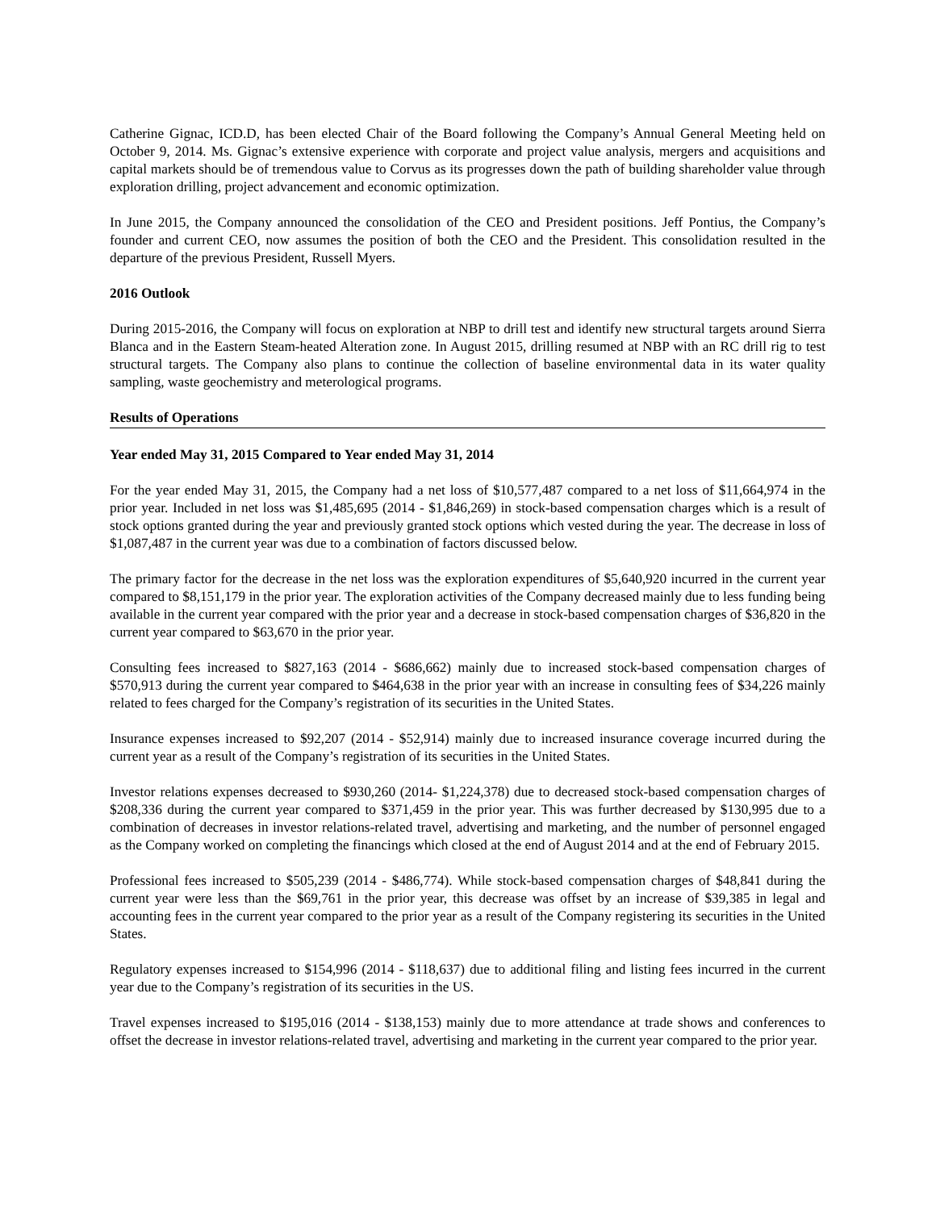Catherine Gignac, ICD.D, has been elected Chair of the Board following the Company’s Annual General Meeting held on October 9, 2014. Ms. Gignac’s extensive experience with corporate and project value analysis, mergers and acquisitions and capital markets should be of tremendous value to Corvus as its progresses down the path of building shareholder value through exploration drilling, project advancement and economic optimization.
In June 2015, the Company announced the consolidation of the CEO and President positions. Jeff Pontius, the Company’s founder and current CEO, now assumes the position of both the CEO and the President. This consolidation resulted in the departure of the previous President, Russell Myers.
2016 Outlook
During 2015-2016, the Company will focus on exploration at NBP to drill test and identify new structural targets around Sierra Blanca and in the Eastern Steam-heated Alteration zone. In August 2015, drilling resumed at NBP with an RC drill rig to test structural targets. The Company also plans to continue the collection of baseline environmental data in its water quality sampling, waste geochemistry and meterological programs.
Results of Operations
Year ended May 31, 2015 Compared to Year ended May 31, 2014
For the year ended May 31, 2015, the Company had a net loss of $10,577,487 compared to a net loss of $11,664,974 in the prior year. Included in net loss was $1,485,695 (2014 - $1,846,269) in stock-based compensation charges which is a result of stock options granted during the year and previously granted stock options which vested during the year. The decrease in loss of $1,087,487 in the current year was due to a combination of factors discussed below.
The primary factor for the decrease in the net loss was the exploration expenditures of $5,640,920 incurred in the current year compared to $8,151,179 in the prior year. The exploration activities of the Company decreased mainly due to less funding being available in the current year compared with the prior year and a decrease in stock-based compensation charges of $36,820 in the current year compared to $63,670 in the prior year.
Consulting fees increased to $827,163 (2014 - $686,662) mainly due to increased stock-based compensation charges of $570,913 during the current year compared to $464,638 in the prior year with an increase in consulting fees of $34,226 mainly related to fees charged for the Company’s registration of its securities in the United States.
Insurance expenses increased to $92,207 (2014 - $52,914) mainly due to increased insurance coverage incurred during the current year as a result of the Company’s registration of its securities in the United States.
Investor relations expenses decreased to $930,260 (2014- $1,224,378) due to decreased stock-based compensation charges of $208,336 during the current year compared to $371,459 in the prior year. This was further decreased by $130,995 due to a combination of decreases in investor relations-related travel, advertising and marketing, and the number of personnel engaged as the Company worked on completing the financings which closed at the end of August 2014 and at the end of February 2015.
Professional fees increased to $505,239 (2014 - $486,774). While stock-based compensation charges of $48,841 during the current year were less than the $69,761 in the prior year, this decrease was offset by an increase of $39,385 in legal and accounting fees in the current year compared to the prior year as a result of the Company registering its securities in the United States.
Regulatory expenses increased to $154,996 (2014 - $118,637) due to additional filing and listing fees incurred in the current year due to the Company’s registration of its securities in the US.
Travel expenses increased to $195,016 (2014 - $138,153) mainly due to more attendance at trade shows and conferences to offset the decrease in investor relations-related travel, advertising and marketing in the current year compared to the prior year.